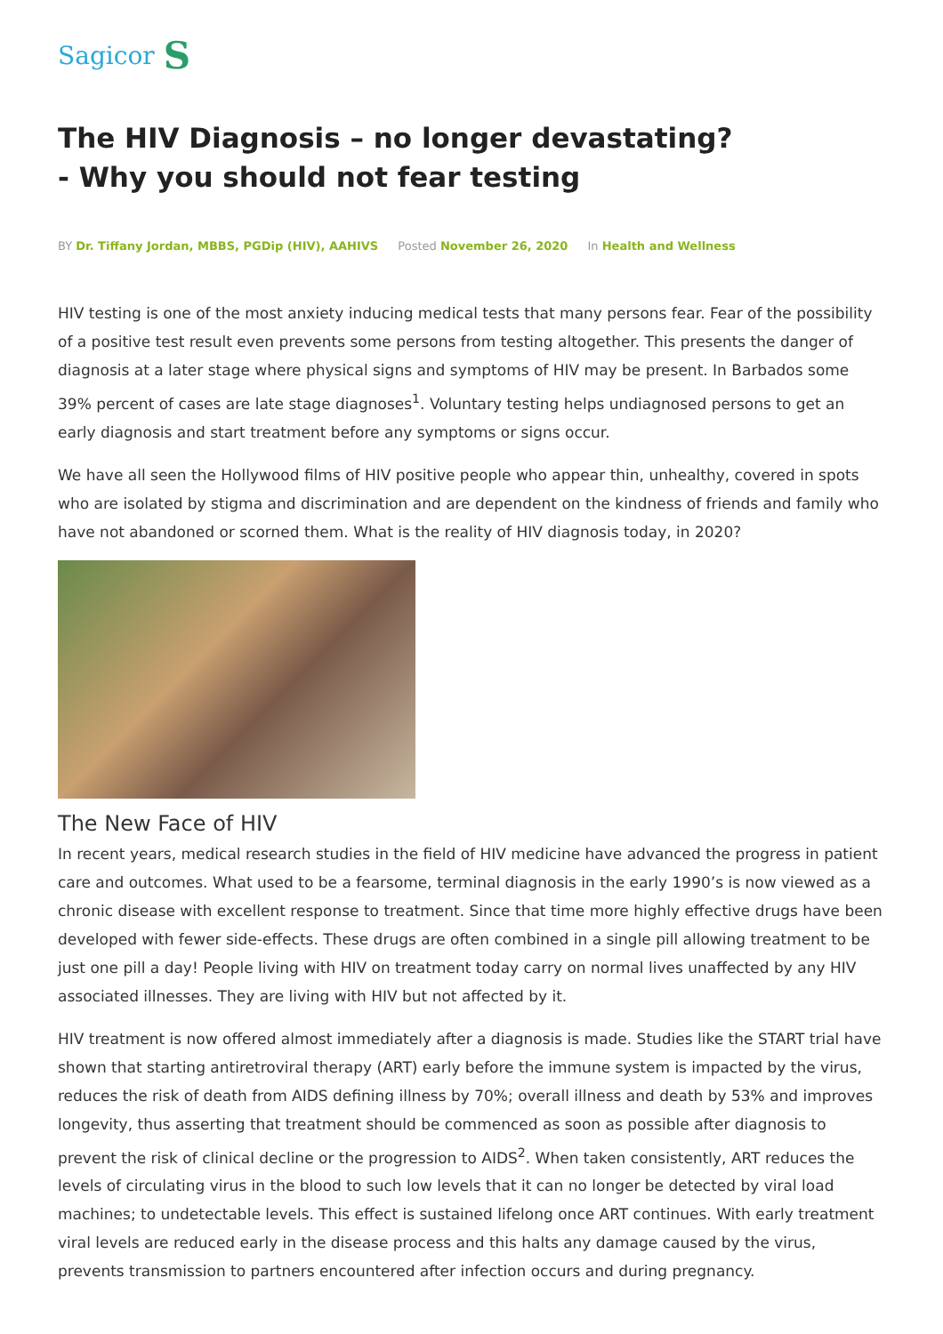Sagicor S
The HIV Diagnosis – no longer devastating? - Why you should not fear testing
BY Dr. Tiffany Jordan, MBBS, PGDip (HIV), AAHIVS Posted November 26, 2020 In Health and Wellness
HIV testing is one of the most anxiety inducing medical tests that many persons fear. Fear of the possibility of a positive test result even prevents some persons from testing altogether. This presents the danger of diagnosis at a later stage where physical signs and symptoms of HIV may be present. In Barbados some 39% percent of cases are late stage diagnoses<sup>1</sup>. Voluntary testing helps undiagnosed persons to get an early diagnosis and start treatment before any symptoms or signs occur.
We have all seen the Hollywood films of HIV positive people who appear thin, unhealthy, covered in spots who are isolated by stigma and discrimination and are dependent on the kindness of friends and family who have not abandoned or scorned them. What is the reality of HIV diagnosis today, in 2020?
The New Face of HIV
In recent years, medical research studies in the field of HIV medicine have advanced the progress in patient care and outcomes. What used to be a fearsome, terminal diagnosis in the early 1990’s is now viewed as a chronic disease with excellent response to treatment. Since that time more highly effective drugs have been developed with fewer side-effects. These drugs are often combined in a single pill allowing treatment to be just one pill a day! People living with HIV on treatment today carry on normal lives unaffected by any HIV associated illnesses. They are living with HIV but not affected by it.
HIV treatment is now offered almost immediately after a diagnosis is made. Studies like the START trial have shown that starting antiretroviral therapy (ART) early before the immune system is impacted by the virus, reduces the risk of death from AIDS defining illness by 70%; overall illness and death by 53% and improves longevity, thus asserting that treatment should be commenced as soon as possible after diagnosis to prevent the risk of clinical decline or the progression to AIDS<sup>2</sup>. When taken consistently, ART reduces the levels of circulating virus in the blood to such low levels that it can no longer be detected by viral load machines; to undetectable levels. This effect is sustained lifelong once ART continues. With early treatment viral levels are reduced early in the disease process and this halts any damage caused by the virus, prevents transmission to partners encountered after infection occurs and during pregnancy.